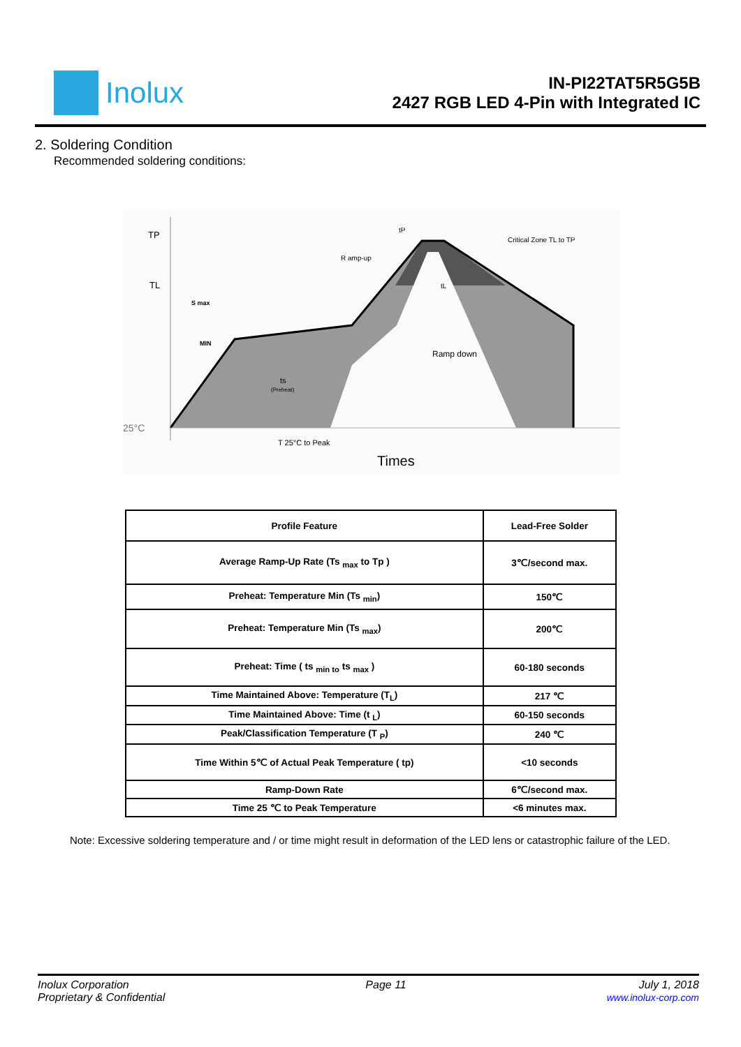Inolux
IN-PI22TAT5R5G5B
2427 RGB LED 4-Pin with Integrated IC
2. Soldering Condition
Recommended soldering conditions:
TP
TL
S max
MIN
25°C
R amp-up
tP
Critical Zone TL to TP
tL
Ramp down
ts
(Preheat)
T 25°C to Peak
Times
| Profile Feature | Lead-Free Solder |
| Average Ramp-Up Rate (Ts <sub>max</sub> to Tp ) | 3℃/second max. |
| Preheat: Temperature Min (Ts <sub>min</sub>) | 150℃ |
| Preheat: Temperature Min (Ts <sub>max</sub>) | 200℃ |
| Preheat: Time ( ts <sub>min to</sub> ts <sub>max</sub> ) | 60-180 seconds |
| Time Maintained Above: Temperature (T<sub>L</sub>) | 217 ℃ |
| Time Maintained Above: Time (t <sub>L</sub>) | 60-150 seconds |
| Peak/Classification Temperature (T <sub>P</sub>) | 240 ℃ |
| Time Within 5℃ of Actual Peak Temperature ( tp) | <10 seconds |
| Ramp-Down Rate | 6℃/second max. |
| Time 25 ℃ to Peak Temperature | <6 minutes max. |
Note: Excessive soldering temperature and / or time might result in deformation of the LED lens or catastrophic failure of the LED.
Inolux Corporation
Proprietary & Confidential
Page 11 July 1, 2018
www.inolux-corp.com